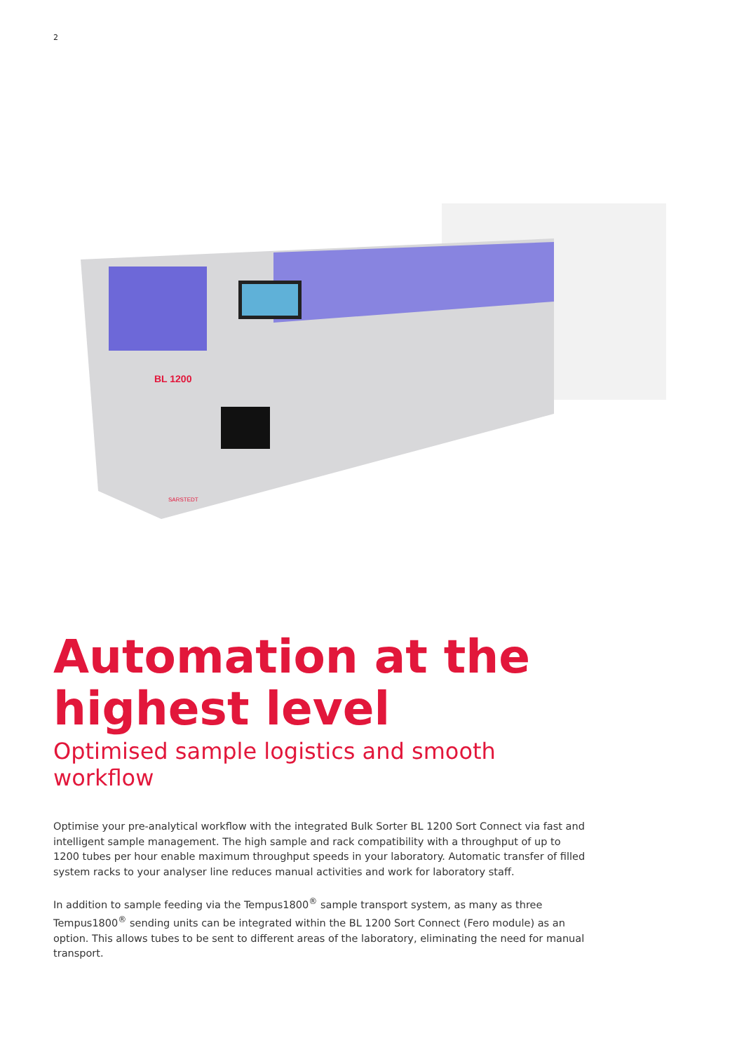2
BL 1200
SARSTEDT
Automation at the
highest level
Optimised sample logistics and smooth workflow
Optimise your pre-analytical workflow with the integrated Bulk Sorter BL 1200 Sort Connect via fast and intelligent sample management. The high sample and rack compatibility with a throughput of up to 1200 tubes per hour enable maximum throughput speeds in your laboratory. Automatic transfer of filled system racks to your analyser line reduces manual activities and work for laboratory staff.
In addition to sample feeding via the Tempus1800<sup>®</sup> sample transport system, as many as three Tempus1800<sup>®</sup> sending units can be integrated within the BL 1200 Sort Connect (Fero module) as an option. This allows tubes to be sent to different areas of the laboratory, eliminating the need for manual transport.